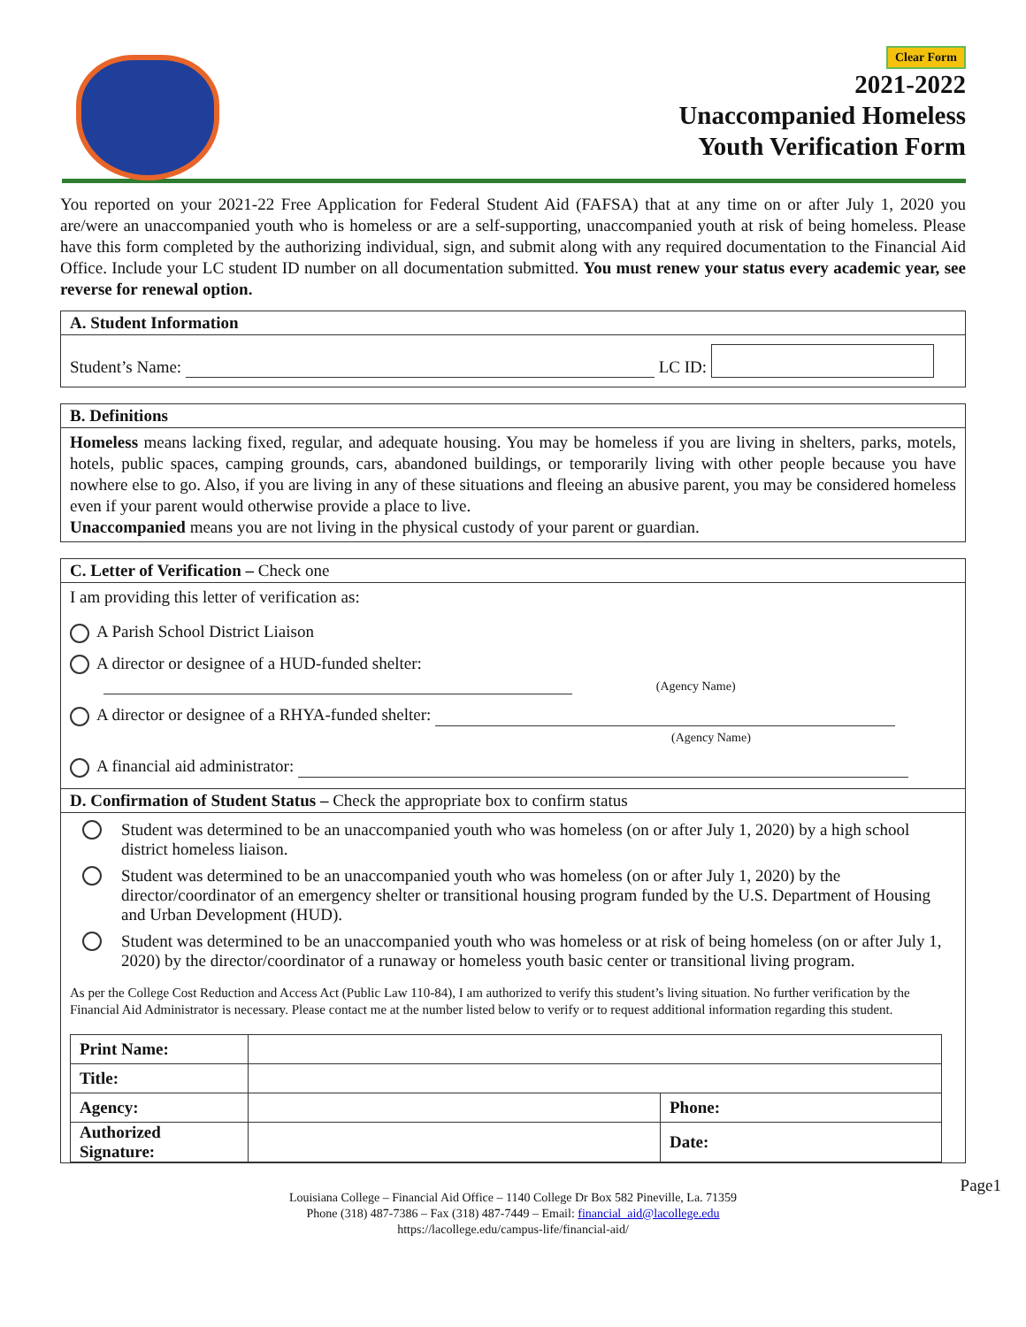Clear Form
2021-2022
Unaccompanied Homeless
Youth Verification Form
You reported on your 2021-22 Free Application for Federal Student Aid (FAFSA) that at any time on or after July 1, 2020 you are/were an unaccompanied youth who is homeless or are a self-supporting, unaccompanied youth at risk of being homeless. Please have this form completed by the authorizing individual, sign, and submit along with any required documentation to the Financial Aid Office. Include your LC student ID number on all documentation submitted. You must renew your status every academic year, see reverse for renewal option.
A. Student Information
Student’s Name: LC ID:
B. Definitions
Homeless means lacking fixed, regular, and adequate housing. You may be homeless if you are living in shelters, parks, motels, hotels, public spaces, camping grounds, cars, abandoned buildings, or temporarily living with other people because you have nowhere else to go. Also, if you are living in any of these situations and fleeing an abusive parent, you may be considered homeless even if your parent would otherwise provide a place to live.
Unaccompanied means you are not living in the physical custody of your parent or guardian.
C. Letter of Verification – Check one
I am providing this letter of verification as:
A Parish School District Liaison
A director or designee of a HUD-funded shelter:
(Agency Name)
A director or designee of a RHYA-funded shelter:
(Agency Name)
A financial aid administrator:
D. Confirmation of Student Status – Check the appropriate box to confirm status
Student was determined to be an unaccompanied youth who was homeless (on or after July 1, 2020) by a high school district homeless liaison.
Student was determined to be an unaccompanied youth who was homeless (on or after July 1, 2020) by the director/coordinator of an emergency shelter or transitional housing program funded by the U.S. Department of Housing and Urban Development (HUD).
Student was determined to be an unaccompanied youth who was homeless or at risk of being homeless (on or after July 1, 2020) by the director/coordinator of a runaway or homeless youth basic center or transitional living program.
As per the College Cost Reduction and Access Act (Public Law 110-84), I am authorized to verify this student’s living situation. No further verification by the Financial Aid Administrator is necessary. Please contact me at the number listed below to verify or to request additional information regarding this student.
| Print Name: | | |
| Title: | | |
| Agency: | | Phone: |
| Authorized Signature: | | Date: |
Louisiana College – Financial Aid Office – 1140 College Dr Box 582 Pineville, La. 71359
Phone (318) 487-7386 – Fax (318) 487-7449 – Email: financial_aid@lacollege.edu
https://lacollege.edu/campus-life/financial-aid/
Page1